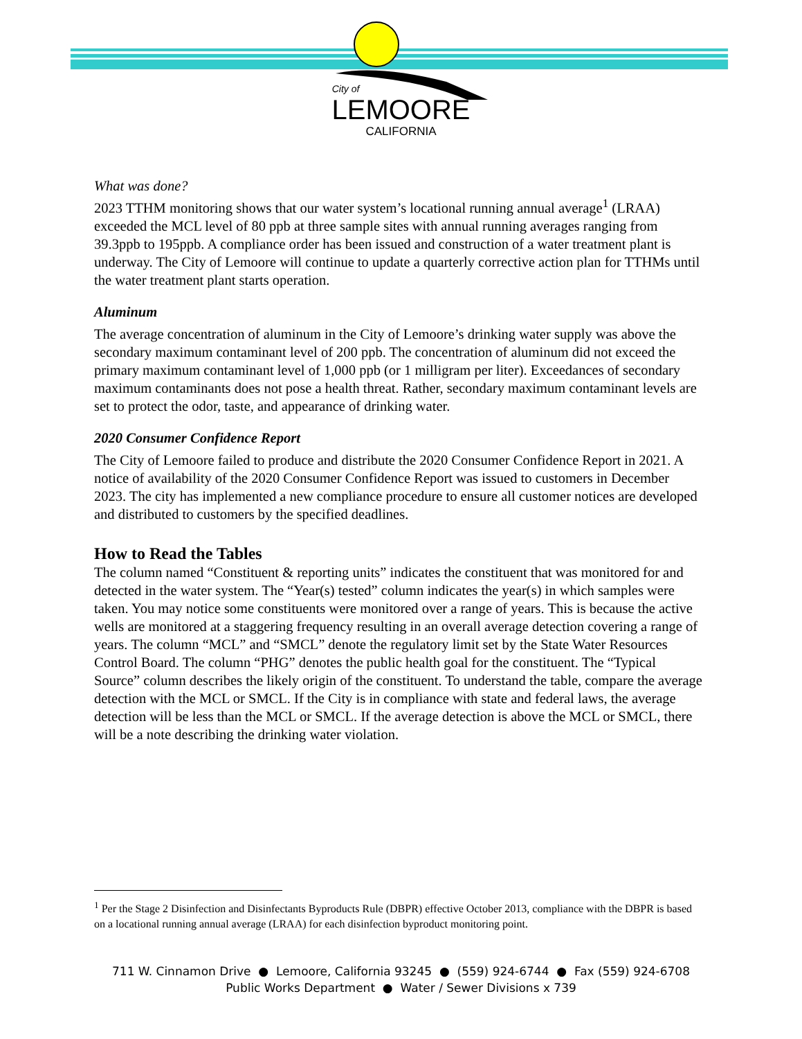City of
LEMOORE
CALIFORNIA
What was done?
2023 TTHM monitoring shows that our water system’s locational running annual average<sup>1</sup> (LRAA) exceeded the MCL level of 80 ppb at three sample sites with annual running averages ranging from 39.3ppb to 195ppb. A compliance order has been issued and construction of a water treatment plant is underway. The City of Lemoore will continue to update a quarterly corrective action plan for TTHMs until the water treatment plant starts operation.
Aluminum
The average concentration of aluminum in the City of Lemoore’s drinking water supply was above the secondary maximum contaminant level of 200 ppb. The concentration of aluminum did not exceed the primary maximum contaminant level of 1,000 ppb (or 1 milligram per liter). Exceedances of secondary maximum contaminants does not pose a health threat. Rather, secondary maximum contaminant levels are set to protect the odor, taste, and appearance of drinking water.
2020 Consumer Confidence Report
The City of Lemoore failed to produce and distribute the 2020 Consumer Confidence Report in 2021. A notice of availability of the 2020 Consumer Confidence Report was issued to customers in December 2023. The city has implemented a new compliance procedure to ensure all customer notices are developed and distributed to customers by the specified deadlines.
How to Read the Tables
The column named “Constituent & reporting units” indicates the constituent that was monitored for and detected in the water system. The “Year(s) tested” column indicates the year(s) in which samples were taken. You may notice some constituents were monitored over a range of years. This is because the active wells are monitored at a staggering frequency resulting in an overall average detection covering a range of years. The column “MCL” and “SMCL” denote the regulatory limit set by the State Water Resources Control Board. The column “PHG” denotes the public health goal for the constituent. The “Typical Source” column describes the likely origin of the constituent. To understand the table, compare the average detection with the MCL or SMCL. If the City is in compliance with state and federal laws, the average detection will be less than the MCL or SMCL. If the average detection is above the MCL or SMCL, there will be a note describing the drinking water violation.
<sup>1</sup> Per the Stage 2 Disinfection and Disinfectants Byproducts Rule (DBPR) effective October 2013, compliance with the DBPR is based on a locational running annual average (LRAA) for each disinfection byproduct monitoring point.
711 W. Cinnamon Drive ● Lemoore, California 93245 ● (559) 924-6744 ● Fax (559) 924-6708
Public Works Department ● Water / Sewer Divisions x 739